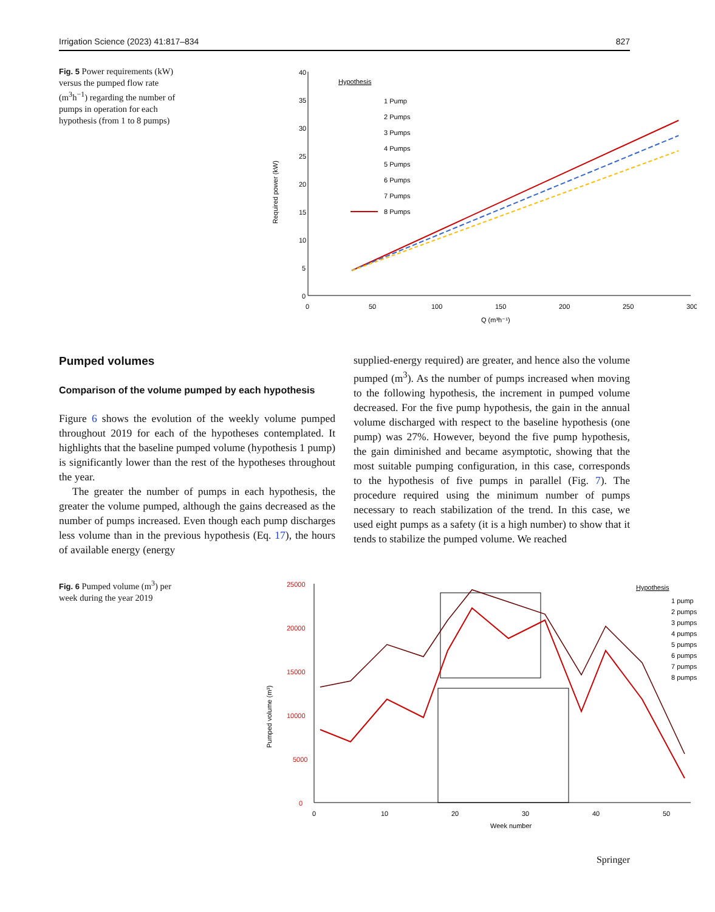Irrigation Science (2023) 41:817–834 827
Fig. 5 Power requirements (kW) versus the pumped flow rate (m<sup>3</sup>h<sup>−1</sup>) regarding the number of pumps in operation for each hypothesis (from 1 to 8 pumps)
40
35
30
25
20
15
10
5
0
0
50
100
150
200
250
300
Q (m³h⁻¹)
Required power (kW)
Hypothesis
1 Pump
2 Pumps
3 Pumps
4 Pumps
5 Pumps
6 Pumps
7 Pumps
8 Pumps
Pumped volumes
Comparison of the volume pumped by each hypothesis
Figure 6 shows the evolution of the weekly volume pumped throughout 2019 for each of the hypotheses contemplated. It highlights that the baseline pumped volume (hypothesis 1 pump) is significantly lower than the rest of the hypotheses throughout the year.
The greater the number of pumps in each hypothesis, the greater the volume pumped, although the gains decreased as the number of pumps increased. Even though each pump discharges less volume than in the previous hypothesis (Eq. 17), the hours of available energy (energy
supplied-energy required) are greater, and hence also the volume pumped (m<sup>3</sup>). As the number of pumps increased when moving to the following hypothesis, the increment in pumped volume decreased. For the five pump hypothesis, the gain in the annual volume discharged with respect to the baseline hypothesis (one pump) was 27%. However, beyond the five pump hypothesis, the gain diminished and became asymptotic, showing that the most suitable pumping configuration, in this case, corresponds to the hypothesis of five pumps in parallel (Fig. 7). The procedure required using the minimum number of pumps necessary to reach stabilization of the trend. In this case, we used eight pumps as a safety (it is a high number) to show that it tends to stabilize the pumped volume. We reached
Fig. 6 Pumped volume (m<sup>3</sup>) per week during the year 2019
25000
20000
15000
10000
5000
0
0
10
20
30
40
50
Week number
Pumped volume (m³)
Hypothesis
1 pump
2 pumps
3 pumps
4 pumps
5 pumps
6 pumps
7 pumps
8 pumps
Springer